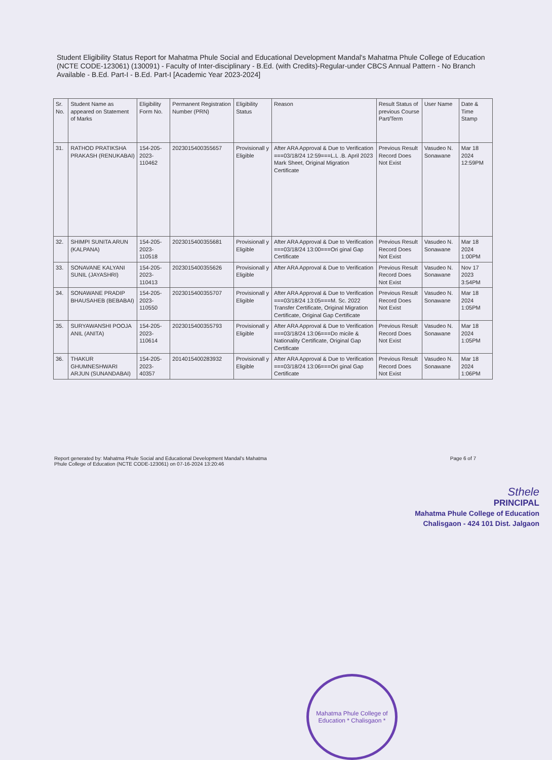Student Eligibility Status Report for Mahatma Phule Social and Educational Development Mandal's Mahatma Phule College of Education (NCTE CODE-123061) (130091) - Faculty of Inter-disciplinary - B.Ed. (with Credits)-Regular-under CBCS Annual Pattern - No Branch Available - B.Ed. Part-I - B.Ed. Part-I [Academic Year 2023-2024]
| Sr. No. | Student Name as appeared on Statement of Marks | Eligibility Form No. | Permanent Registration Number (PRN) | Eligibility Status | Reason | Result Status of previous Course Part/Term | User Name | Date & Time Stamp |
| --- | --- | --- | --- | --- | --- | --- | --- | --- |
| 31. | RATHOD PRATIKSHA PRAKASH (RENUKABAI) | 154-205-2023-110462 | 2023015400355657 | Provisionall y Eligible | After ARA Approval & Due to Verification ===03/18/24 12:59===L.L .B. April 2023 Mark Sheet, Original Migration Certificate | Previous Result Record Does Not Exist | Vasudeo N. Sonawane | Mar 18 2024 12:59PM |
| 32. | SHIMPI SUNITA ARUN (KALPANA) | 154-205-2023-110518 | 2023015400355681 | Provisionall y Eligible | After ARA Approval & Due to Verification ===03/18/24 13:00===Ori ginal Gap Certificate | Previous Result Record Does Not Exist | Vasudeo N. Sonawane | Mar 18 2024 1:00PM |
| 33. | SONAVANE KALYANI SUNIL (JAYASHRI) | 154-205-2023-110413 | 2023015400355626 | Provisionall y Eligible | After ARA Approval & Due to Verification | Previous Result Record Does Not Exist | Vasudeo N. Sonawane | Nov 17 2023 3:54PM |
| 34. | SONAWANE PRADIP BHAUSAHEB (BEBABAI) | 154-205-2023-110550 | 2023015400355707 | Provisionall y Eligible | After ARA Approval & Due to Verification ===03/18/24 13:05===M. Sc. 2022 Transfer Certificate, Original Migration Certificate, Original Gap Certificate | Previous Result Record Does Not Exist | Vasudeo N. Sonawane | Mar 18 2024 1:05PM |
| 35. | SURYAWANSHI POOJA ANIL (ANITA) | 154-205-2023-110614 | 2023015400355793 | Provisionall y Eligible | After ARA Approval & Due to Verification ===03/18/24 13:06===Do micile & Nationality Certificate, Original Gap Certificate | Previous Result Record Does Not Exist | Vasudeo N. Sonawane | Mar 18 2024 1:05PM |
| 36. | THAKUR GHUMNESHWARI ARJUN (SUNANDABAI) | 154-205-2023-40357 | 2014015400283932 | Provisionall y Eligible | After ARA Approval & Due to Verification ===03/18/24 13:06===Ori ginal Gap Certificate | Previous Result Record Does Not Exist | Vasudeo N. Sonawane | Mar 18 2024 1:06PM |
Report generated by: Mahatma Phule Social and Educational Development Mandal's Mahatma
Phule College of Education (NCTE CODE-123061) on 07-16-2024 13:20:46
Page 6 of 7
Mahatma Phule College of Education * Chalisgaon *
Sthele
PRINCIPAL
Mahatma Phule College of Education
Chalisgaon - 424 101 Dist. Jalgaon